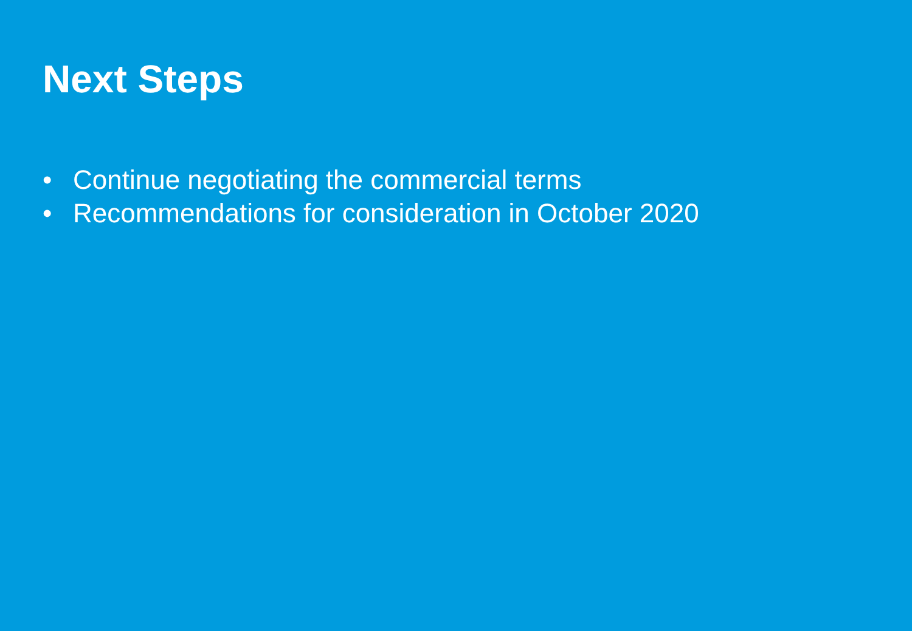Next Steps
• Continue negotiating the commercial terms
• Recommendations for consideration in October 2020